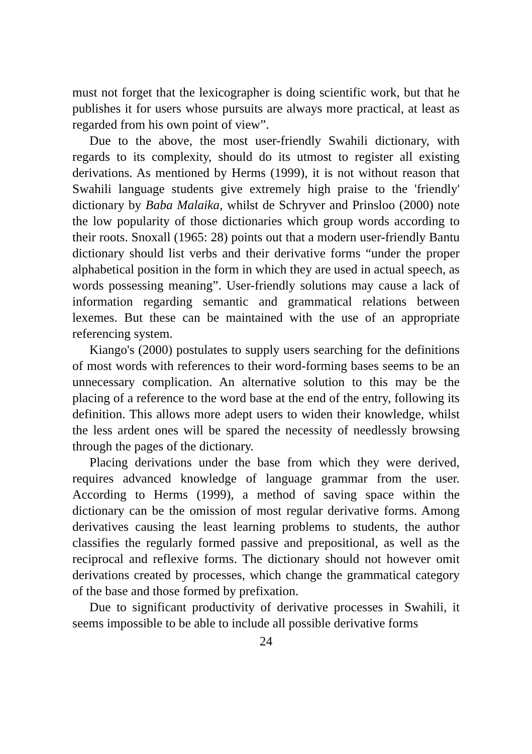must not forget that the lexicographer is doing scientific work, but that he publishes it for users whose pursuits are always more practical, at least as regarded from his own point of view”.
Due to the above, the most user-friendly Swahili dictionary, with regards to its complexity, should do its utmost to register all existing derivations. As mentioned by Herms (1999), it is not without reason that Swahili language students give extremely high praise to the 'friendly' dictionary by Baba Malaika, whilst de Schryver and Prinsloo (2000) note the low popularity of those dictionaries which group words according to their roots. Snoxall (1965: 28) points out that a modern user-friendly Bantu dictionary should list verbs and their derivative forms “under the proper alphabetical position in the form in which they are used in actual speech, as words possessing meaning”. User-friendly solutions may cause a lack of information regarding semantic and grammatical relations between lexemes. But these can be maintained with the use of an appropriate referencing system.
Kiango's (2000) postulates to supply users searching for the definitions of most words with references to their word-forming bases seems to be an unnecessary complication. An alternative solution to this may be the placing of a reference to the word base at the end of the entry, following its definition. This allows more adept users to widen their knowledge, whilst the less ardent ones will be spared the necessity of needlessly browsing through the pages of the dictionary.
Placing derivations under the base from which they were derived, requires advanced knowledge of language grammar from the user. According to Herms (1999), a method of saving space within the dictionary can be the omission of most regular derivative forms. Among derivatives causing the least learning problems to students, the author classifies the regularly formed passive and prepositional, as well as the reciprocal and reflexive forms. The dictionary should not however omit derivations created by processes, which change the grammatical category of the base and those formed by prefixation.
Due to significant productivity of derivative processes in Swahili, it seems impossible to be able to include all possible derivative forms
24